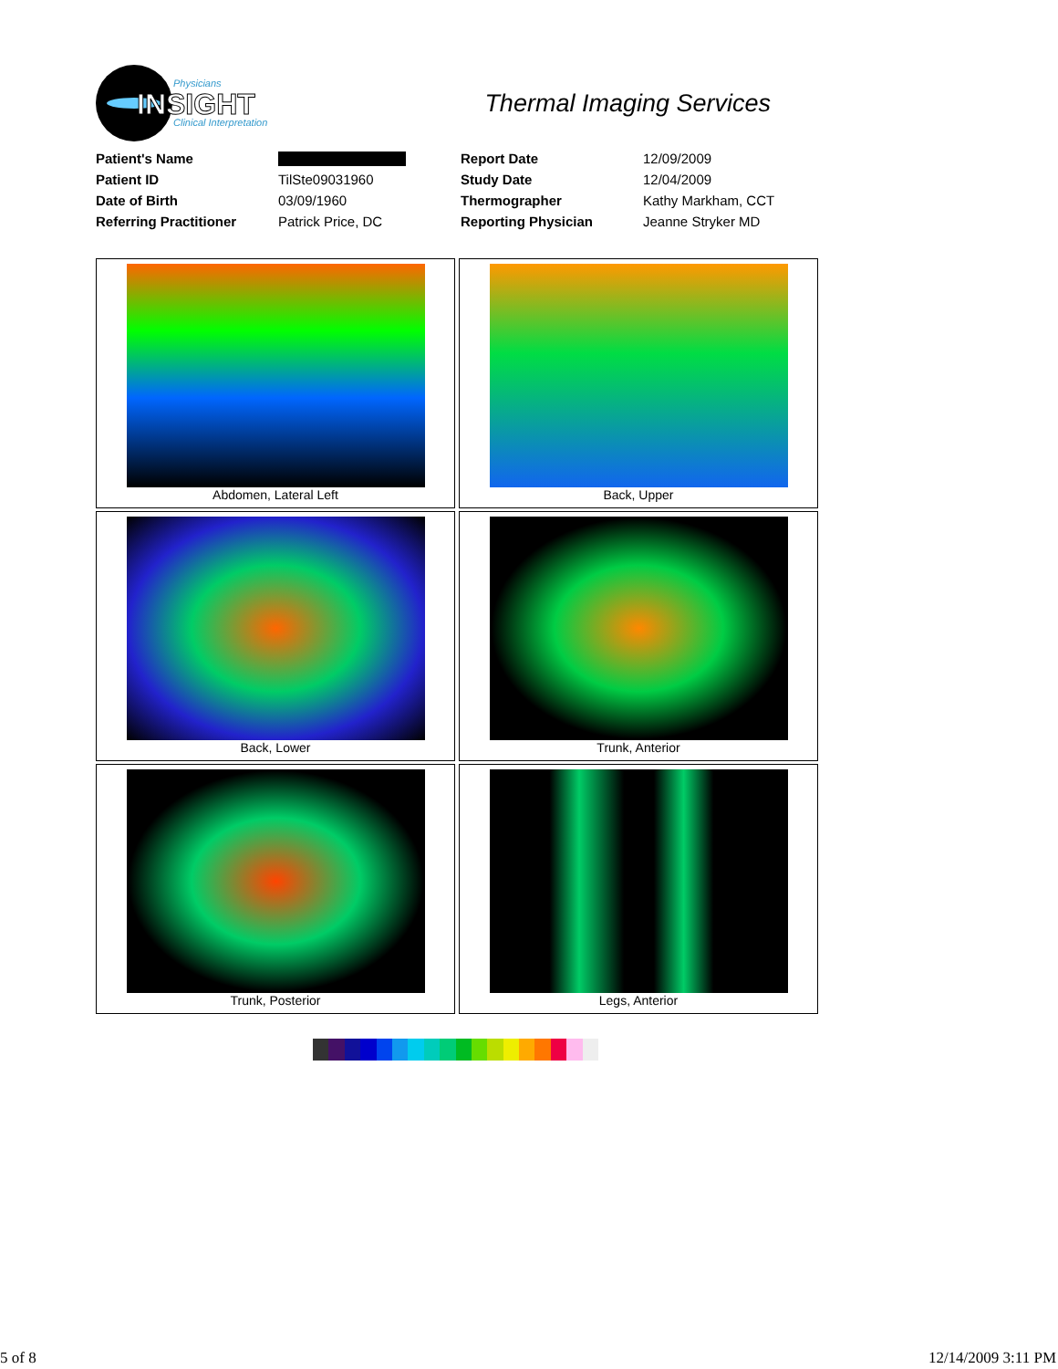INSIGHT
Physicians
Clinical Interpretation
Thermal Imaging Services
| Patient's Name | | Report Date | 12/09/2009 |
| Patient ID | TilSte09031960 | Study Date | 12/04/2009 |
| Date of Birth | 03/09/1960 | Thermographer | Kathy Markham, CCT |
| Referring Practitioner | Patrick Price, DC | Reporting Physician | Jeanne Stryker MD |
Abdomen, Lateral Left
Back, Upper
Back, Lower
Trunk, Anterior
Trunk, Posterior
Legs, Anterior
5 of 8 12/14/2009 3:11 PM